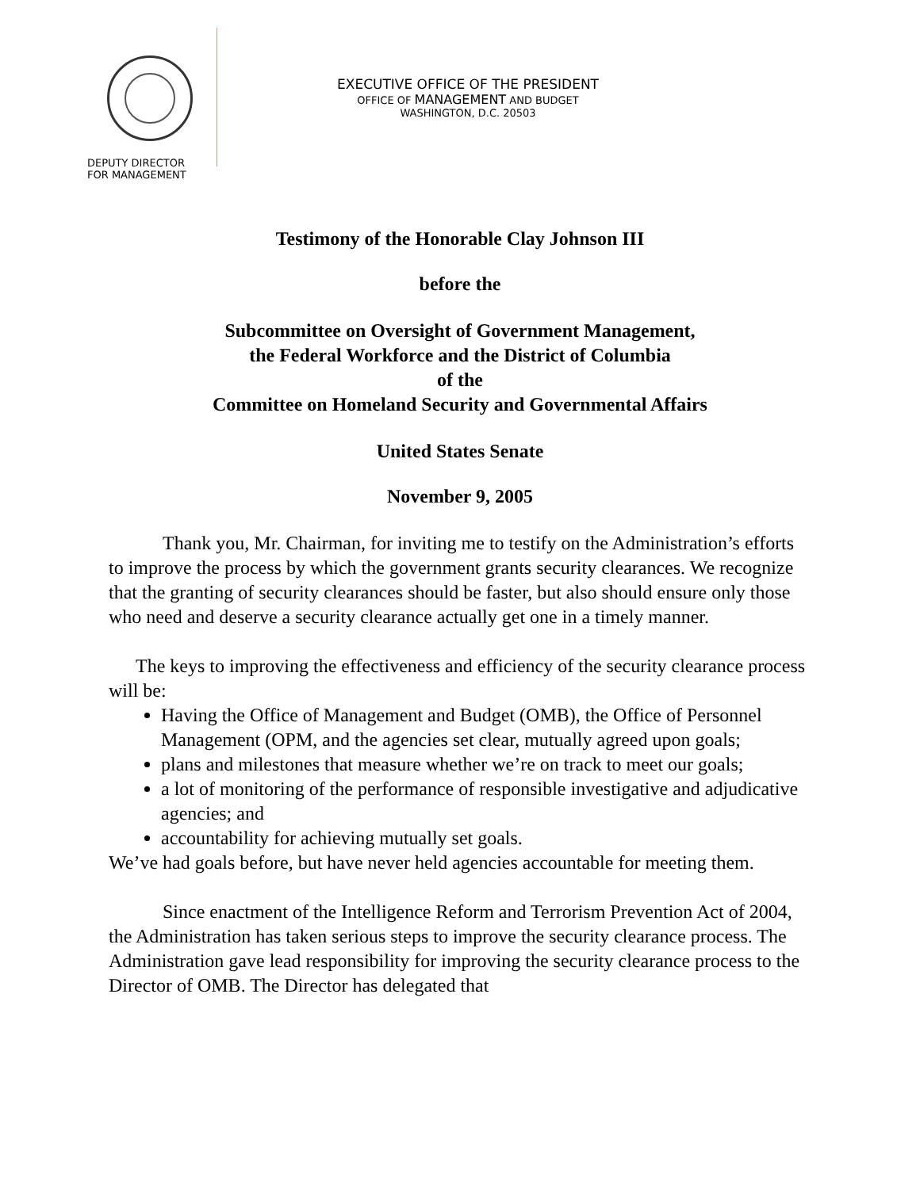DEPUTY DIRECTOR
FOR MANAGEMENT
EXECUTIVE OFFICE OF THE PRESIDENT
OFFICE OF MANAGEMENT AND BUDGET
WASHINGTON, D.C. 20503
Testimony of the Honorable Clay Johnson III
before the
Subcommittee on Oversight of Government Management,
the Federal Workforce and the District of Columbia
of the
Committee on Homeland Security and Governmental Affairs
United States Senate
November 9, 2005
Thank you, Mr. Chairman, for inviting me to testify on the Administration’s efforts to improve the process by which the government grants security clearances. We recognize that the granting of security clearances should be faster, but also should ensure only those who need and deserve a security clearance actually get one in a timely manner.
The keys to improving the effectiveness and efficiency of the security clearance process will be:
Having the Office of Management and Budget (OMB), the Office of Personnel Management (OPM, and the agencies set clear, mutually agreed upon goals;
plans and milestones that measure whether we’re on track to meet our goals;
a lot of monitoring of the performance of responsible investigative and adjudicative agencies; and
accountability for achieving mutually set goals.
We’ve had goals before, but have never held agencies accountable for meeting them.
Since enactment of the Intelligence Reform and Terrorism Prevention Act of 2004, the Administration has taken serious steps to improve the security clearance process. The Administration gave lead responsibility for improving the security clearance process to the Director of OMB. The Director has delegated that